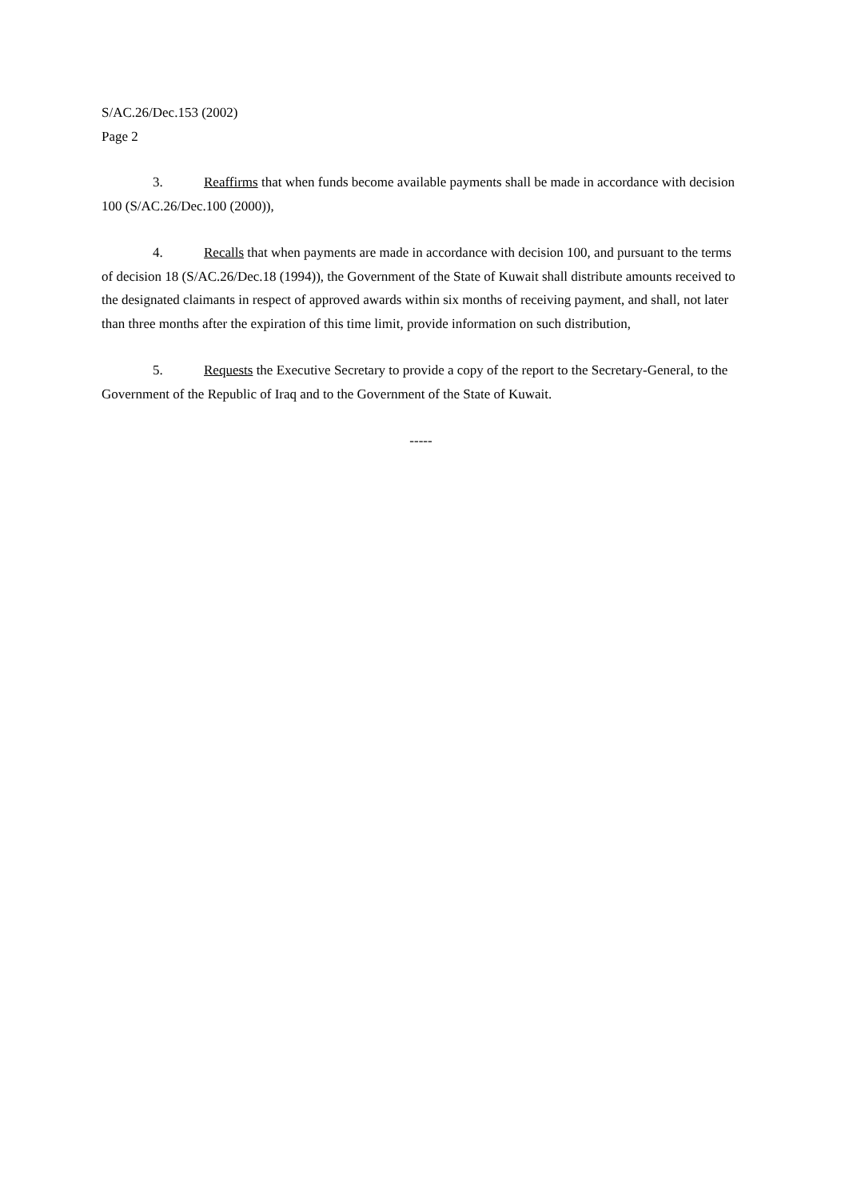S/AC.26/Dec.153 (2002)
Page 2
3. Reaffirms that when funds become available payments shall be made in accordance with decision 100 (S/AC.26/Dec.100 (2000)),
4. Recalls that when payments are made in accordance with decision 100, and pursuant to the terms of decision 18 (S/AC.26/Dec.18 (1994)), the Government of the State of Kuwait shall distribute amounts received to the designated claimants in respect of approved awards within six months of receiving payment, and shall, not later than three months after the expiration of this time limit, provide information on such distribution,
5. Requests the Executive Secretary to provide a copy of the report to the Secretary-General, to the Government of the Republic of Iraq and to the Government of the State of Kuwait.
-----